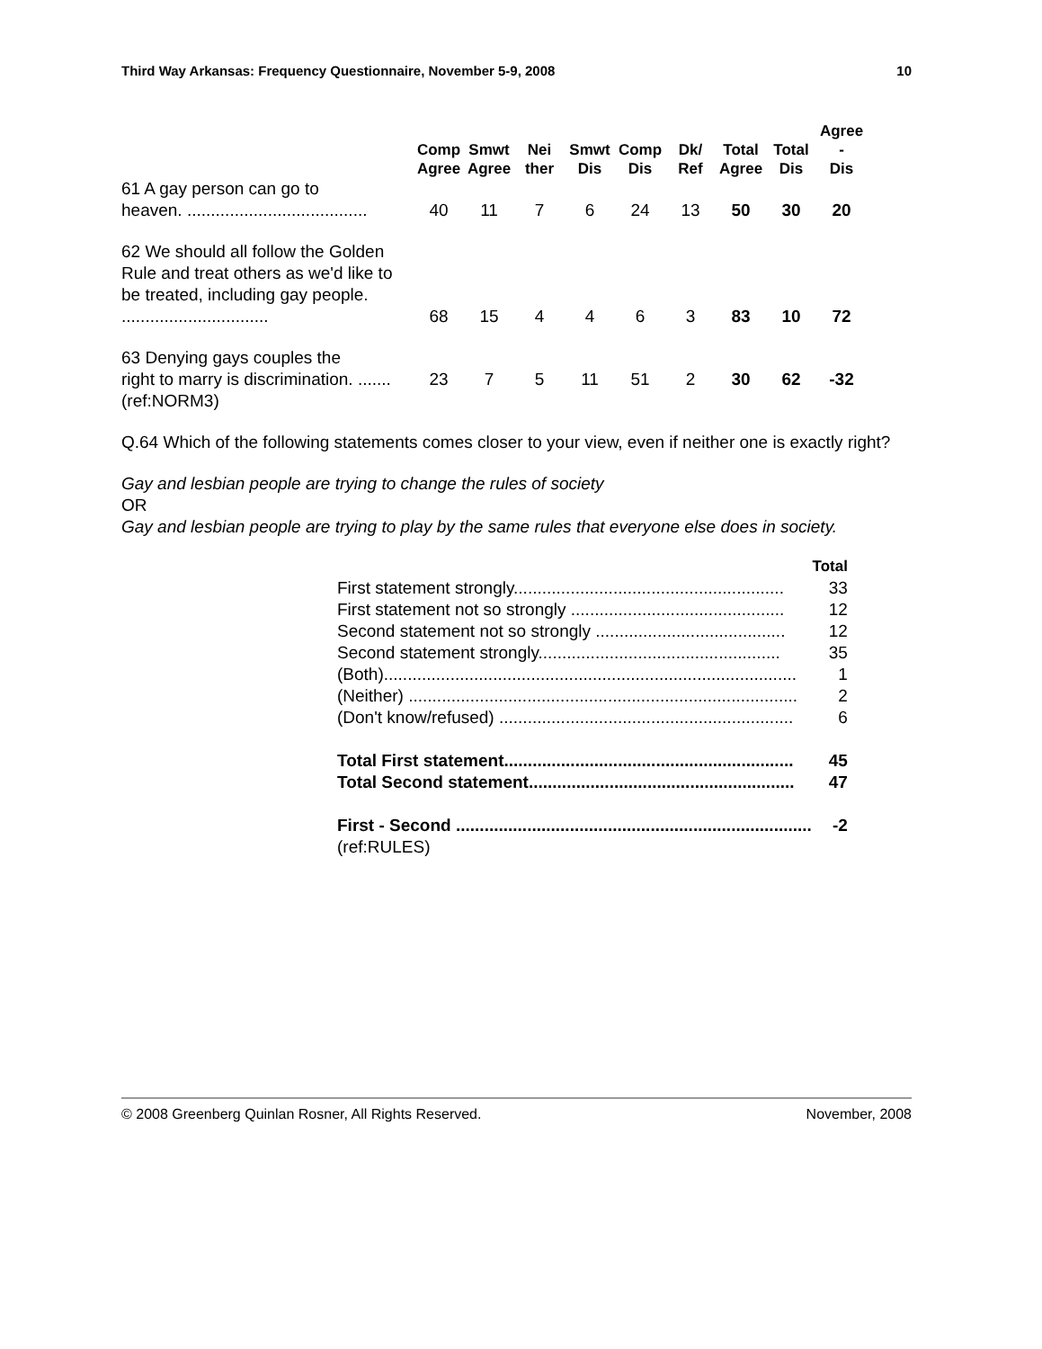Third Way Arkansas: Frequency Questionnaire, November 5-9, 2008 10
| | Comp Agree | Smwt Agree | Nei ther | Smwt Dis | Comp Dis | Dk/ Ref | Total Agree | Total Dis | Agree - Dis |
| --- | --- | --- | --- | --- | --- | --- | --- | --- | --- |
| 61 A gay person can go to heaven. ...................................... | 40 | 11 | 7 | 6 | 24 | 13 | 50 | 30 | 20 |
| 62 We should all follow the Golden Rule and treat others as we'd like to be treated, including gay people. ............................... | 68 | 15 | 4 | 4 | 6 | 3 | 83 | 10 | 72 |
| 63 Denying gays couples the right to marry is discrimination. ....... | 23 | 7 | 5 | 11 | 51 | 2 | 30 | 62 | -32 |
| (ref:NORM3) | | | | | | | | | |
Q.64 Which of the following statements comes closer to your view, even if neither one is exactly right?
Gay and lesbian people are trying to change the rules of society
OR
Gay and lesbian people are trying to play by the same rules that everyone else does in society.
| | Total |
| First statement strongly......................................................... | 33 |
| First statement not so strongly ............................................. | 12 |
| Second statement not so strongly ........................................ | 12 |
| Second statement strongly................................................... | 35 |
| (Both)....................................................................................... | 1 |
| (Neither) .................................................................................. | 2 |
| (Don't know/refused) .............................................................. | 6 |
| Total First statement............................................................. | 45 |
| Total Second statement........................................................ | 47 |
| First - Second ........................................................................... | -2 |
| (ref:RULES) | |
© 2008 Greenberg Quinlan Rosner, All Rights Reserved. November, 2008